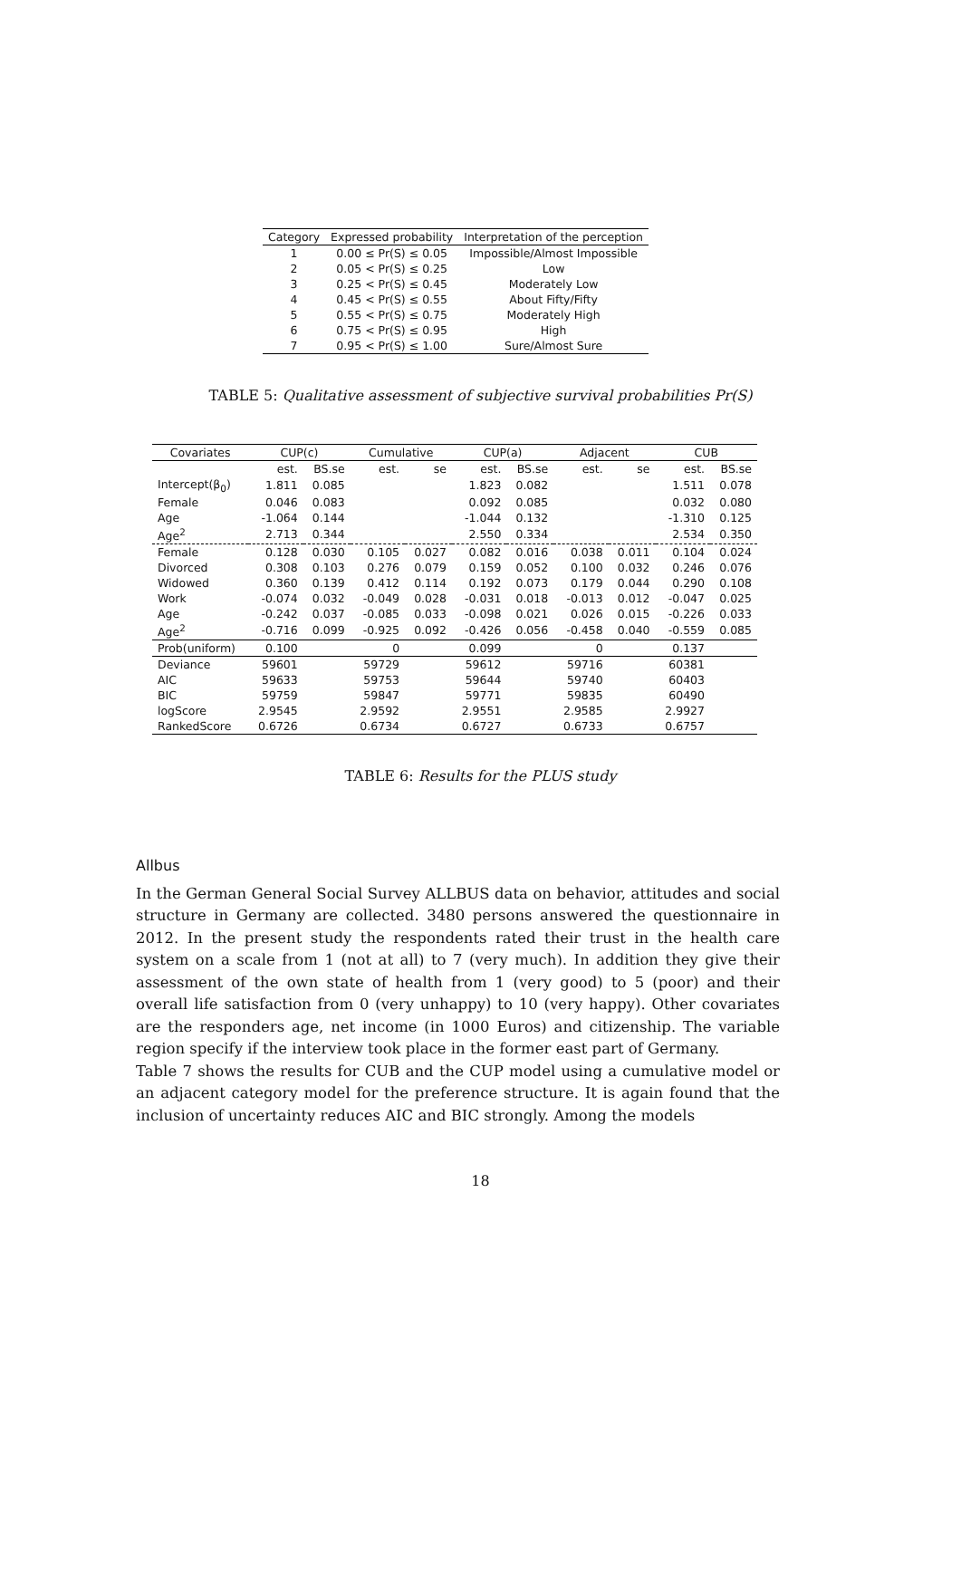| Category | Expressed probability | Interpretation of the perception |
| --- | --- | --- |
| 1 | 0.00 ≤ Pr(S) ≤ 0.05 | Impossible/Almost Impossible |
| 2 | 0.05 < Pr(S) ≤ 0.25 | Low |
| 3 | 0.25 < Pr(S) ≤ 0.45 | Moderately Low |
| 4 | 0.45 < Pr(S) ≤ 0.55 | About Fifty/Fifty |
| 5 | 0.55 < Pr(S) ≤ 0.75 | Moderately High |
| 6 | 0.75 < Pr(S) ≤ 0.95 | High |
| 7 | 0.95 < Pr(S) ≤ 1.00 | Sure/Almost Sure |
TABLE 5: Qualitative assessment of subjective survival probabilities Pr(S)
| Covariates | CUP(c) | | Cumulative | | CUP(a) | | Adjacent | | CUB | |
| | est. | BS.se | est. | se | est. | BS.se | est. | se | est. | BS.se |
| Intercept(β<sub>0</sub>) | 1.811 | 0.085 | | | 1.823 | 0.082 | | | 1.511 | 0.078 |
| Female | 0.046 | 0.083 | | | 0.092 | 0.085 | | | 0.032 | 0.080 |
| Age | -1.064 | 0.144 | | | -1.044 | 0.132 | | | -1.310 | 0.125 |
| Age<sup>2</sup> | 2.713 | 0.344 | | | 2.550 | 0.334 | | | 2.534 | 0.350 |
| Female | 0.128 | 0.030 | 0.105 | 0.027 | 0.082 | 0.016 | 0.038 | 0.011 | 0.104 | 0.024 |
| Divorced | 0.308 | 0.103 | 0.276 | 0.079 | 0.159 | 0.052 | 0.100 | 0.032 | 0.246 | 0.076 |
| Widowed | 0.360 | 0.139 | 0.412 | 0.114 | 0.192 | 0.073 | 0.179 | 0.044 | 0.290 | 0.108 |
| Work | -0.074 | 0.032 | -0.049 | 0.028 | -0.031 | 0.018 | -0.013 | 0.012 | -0.047 | 0.025 |
| Age | -0.242 | 0.037 | -0.085 | 0.033 | -0.098 | 0.021 | 0.026 | 0.015 | -0.226 | 0.033 |
| Age<sup>2</sup> | -0.716 | 0.099 | -0.925 | 0.092 | -0.426 | 0.056 | -0.458 | 0.040 | -0.559 | 0.085 |
| Prob(uniform) | 0.100 | | 0 | | 0.099 | | 0 | | 0.137 | |
| Deviance | 59601 | | 59729 | | 59612 | | 59716 | | 60381 | |
| AIC | 59633 | | 59753 | | 59644 | | 59740 | | 60403 | |
| BIC | 59759 | | 59847 | | 59771 | | 59835 | | 60490 | |
| logScore | 2.9545 | | 2.9592 | | 2.9551 | | 2.9585 | | 2.9927 | |
| RankedScore | 0.6726 | | 0.6734 | | 0.6727 | | 0.6733 | | 0.6757 | |
TABLE 6: Results for the PLUS study
Allbus
In the German General Social Survey ALLBUS data on behavior, attitudes and social structure in Germany are collected. 3480 persons answered the questionnaire in 2012. In the present study the respondents rated their trust in the health care system on a scale from 1 (not at all) to 7 (very much). In addition they give their assessment of the own state of health from 1 (very good) to 5 (poor) and their overall life satisfaction from 0 (very unhappy) to 10 (very happy). Other covariates are the responders age, net income (in 1000 Euros) and citizenship. The variable region specify if the interview took place in the former east part of Germany.
Table 7 shows the results for CUB and the CUP model using a cumulative model or an adjacent category model for the preference structure. It is again found that the inclusion of uncertainty reduces AIC and BIC strongly. Among the models
18